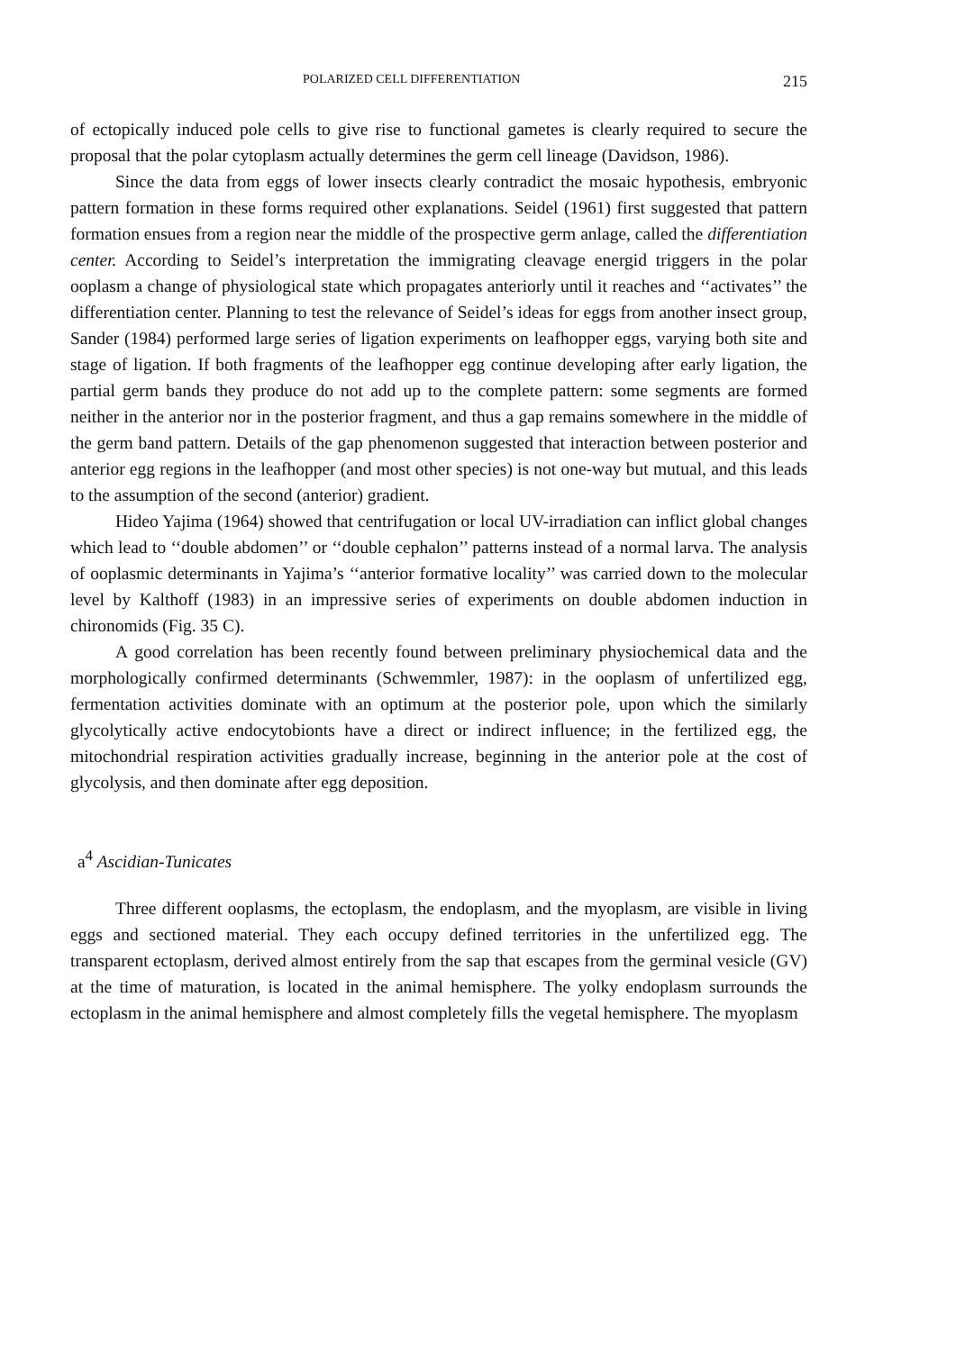POLARIZED CELL DIFFERENTIATION 215
of ectopically induced pole cells to give rise to functional gametes is clearly required to secure the proposal that the polar cytoplasm actually determines the germ cell lineage (Davidson, 1986).
Since the data from eggs of lower insects clearly contradict the mosaic hypothesis, embryonic pattern formation in these forms required other explanations. Seidel (1961) first suggested that pattern formation ensues from a region near the middle of the prospective germ anlage, called the differentiation center. According to Seidel’s interpretation the immigrating cleavage energid triggers in the polar ooplasm a change of physiological state which propagates anteriorly until it reaches and ‘‘activates’’ the differentiation center. Planning to test the relevance of Seidel’s ideas for eggs from another insect group, Sander (1984) performed large series of ligation experiments on leafhopper eggs, varying both site and stage of ligation. If both fragments of the leafhopper egg continue developing after early ligation, the partial germ bands they produce do not add up to the complete pattern: some segments are formed neither in the anterior nor in the posterior fragment, and thus a gap remains somewhere in the middle of the germ band pattern. Details of the gap phenomenon suggested that interaction between posterior and anterior egg regions in the leafhopper (and most other species) is not one-way but mutual, and this leads to the assumption of the second (anterior) gradient.
Hideo Yajima (1964) showed that centrifugation or local UV-irradiation can inflict global changes which lead to ‘‘double abdomen’’ or ‘‘double cephalon’’ patterns instead of a normal larva. The analysis of ooplasmic determinants in Yajima’s ‘‘anterior formative locality’’ was carried down to the molecular level by Kalthoff (1983) in an impressive series of experiments on double abdomen induction in chironomids (Fig. 35 C).
A good correlation has been recently found between preliminary physiochemical data and the morphologically confirmed determinants (Schwemmler, 1987): in the ooplasm of unfertilized egg, fermentation activities dominate with an optimum at the posterior pole, upon which the similarly glycolytically active endocytobionts have a direct or indirect influence; in the fertilized egg, the mitochondrial respiration activities gradually increase, beginning in the anterior pole at the cost of glycolysis, and then dominate after egg deposition.
a<sup>4</sup> Ascidian-Tunicates
Three different ooplasms, the ectoplasm, the endoplasm, and the myoplasm, are visible in living eggs and sectioned material. They each occupy defined territories in the unfertilized egg. The transparent ectoplasm, derived almost entirely from the sap that escapes from the germinal vesicle (GV) at the time of maturation, is located in the animal hemisphere. The yolky endoplasm surrounds the ectoplasm in the animal hemisphere and almost completely fills the vegetal hemisphere. The myoplasm